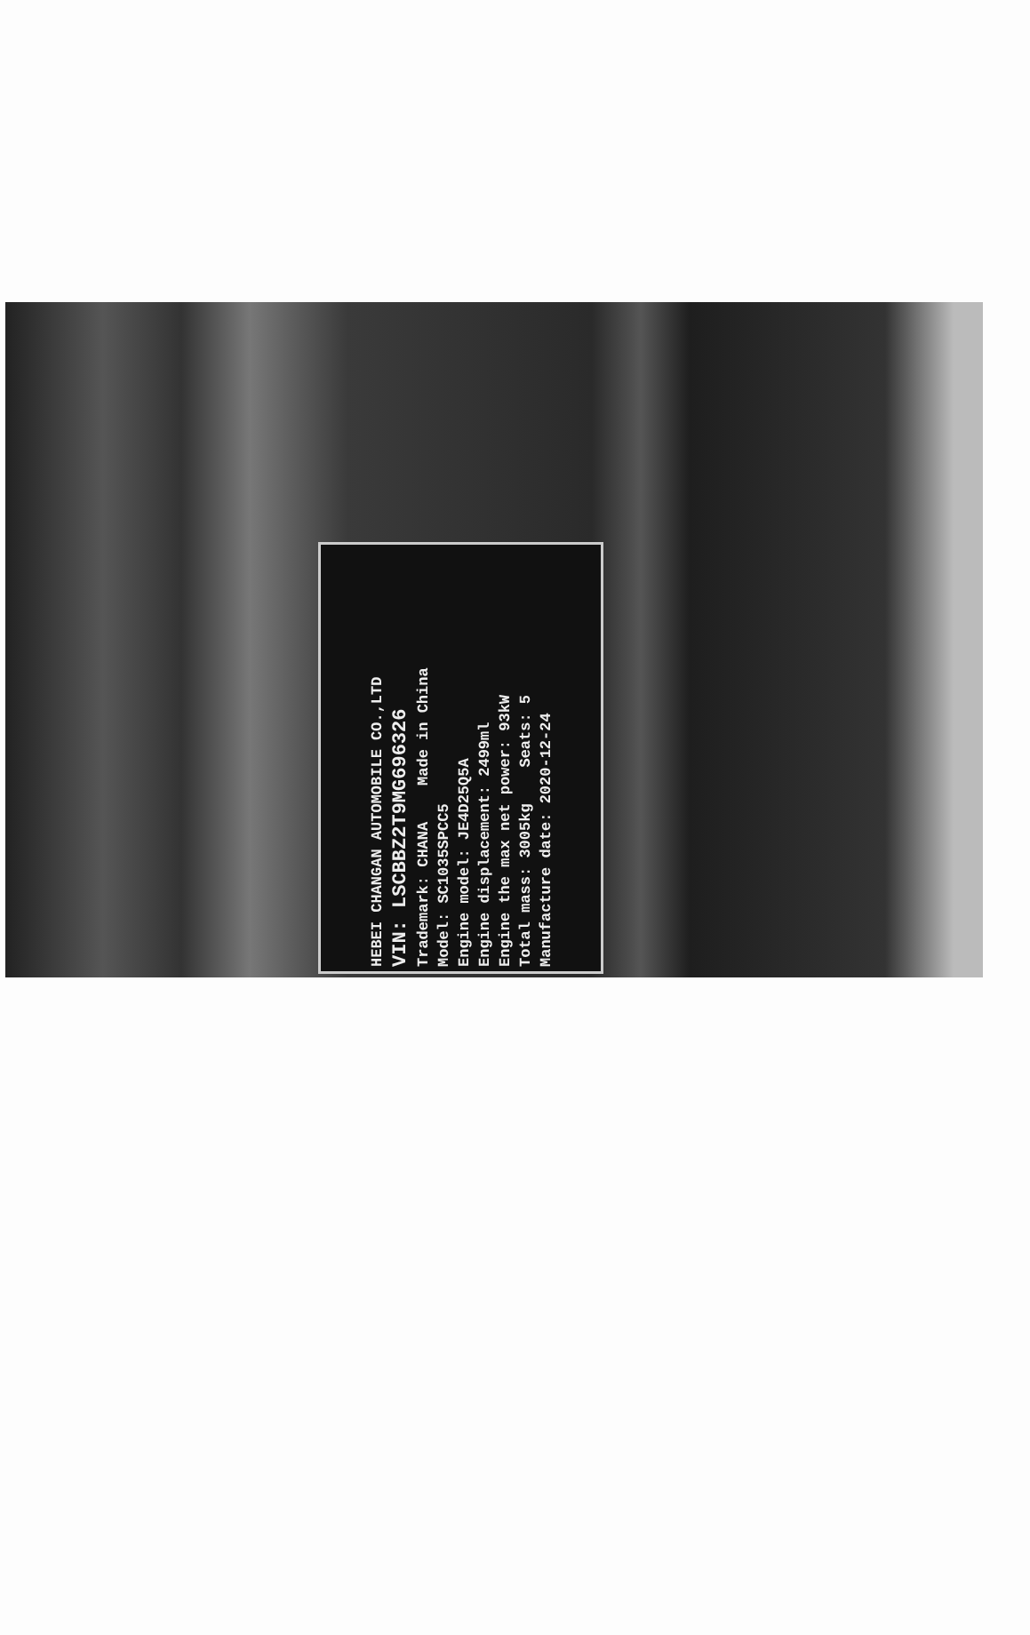HEBEI CHANGAN AUTOMOBILE CO.,LTD
VIN: LSCBBZ2T9MG696326
Trademark: CHANA Made in China
Model: SC1035SPCC5
Engine model: JE4D25Q5A
Engine displacement: 2499ml
Engine the max net power: 93kW
Total mass: 3005kg Seats: 5
Manufacture date: 2020-12-24